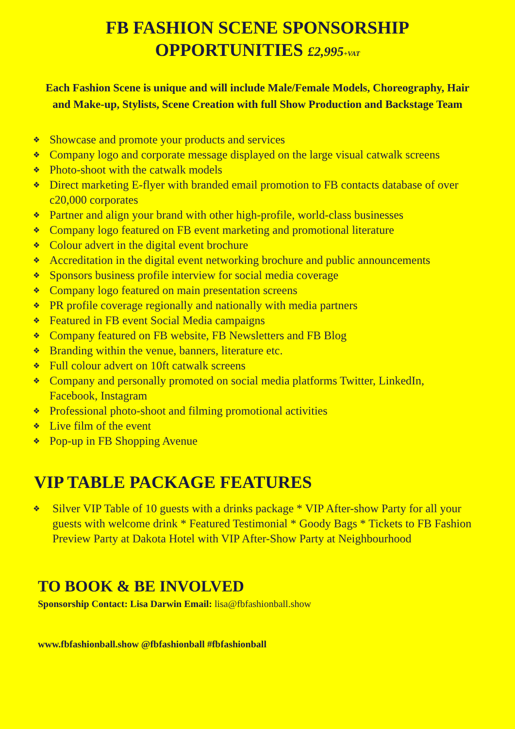FB FASHION SCENE SPONSORSHIP
OPPORTUNITIES £2,995+VAT
Each Fashion Scene is unique and will include Male/Female Models, Choreography, Hair and Make-up, Stylists, Scene Creation with full Show Production and Backstage Team
❖ Showcase and promote your products and services
❖ Company logo and corporate message displayed on the large visual catwalk screens
❖ Photo-shoot with the catwalk models
❖ Direct marketing E-flyer with branded email promotion to FB contacts database of over c20,000 corporates
❖ Partner and align your brand with other high-profile, world-class businesses
❖ Company logo featured on FB event marketing and promotional literature
❖ Colour advert in the digital event brochure
❖ Accreditation in the digital event networking brochure and public announcements
❖ Sponsors business profile interview for social media coverage
❖ Company logo featured on main presentation screens
❖ PR profile coverage regionally and nationally with media partners
❖ Featured in FB event Social Media campaigns
❖ Company featured on FB website, FB Newsletters and FB Blog
❖ Branding within the venue, banners, literature etc.
❖ Full colour advert on 10ft catwalk screens
❖ Company and personally promoted on social media platforms Twitter, LinkedIn, Facebook, Instagram
❖ Professional photo-shoot and filming promotional activities
❖ Live film of the event
❖ Pop-up in FB Shopping Avenue
VIP TABLE PACKAGE FEATURES
❖ Silver VIP Table of 10 guests with a drinks package * VIP After-show Party for all your guests with welcome drink * Featured Testimonial * Goody Bags * Tickets to FB Fashion Preview Party at Dakota Hotel with VIP After-Show Party at Neighbourhood
TO BOOK & BE INVOLVED
Sponsorship Contact: Lisa Darwin Email: lisa@fbfashionball.show
www.fbfashionball.show @fbfashionball #fbfashionball